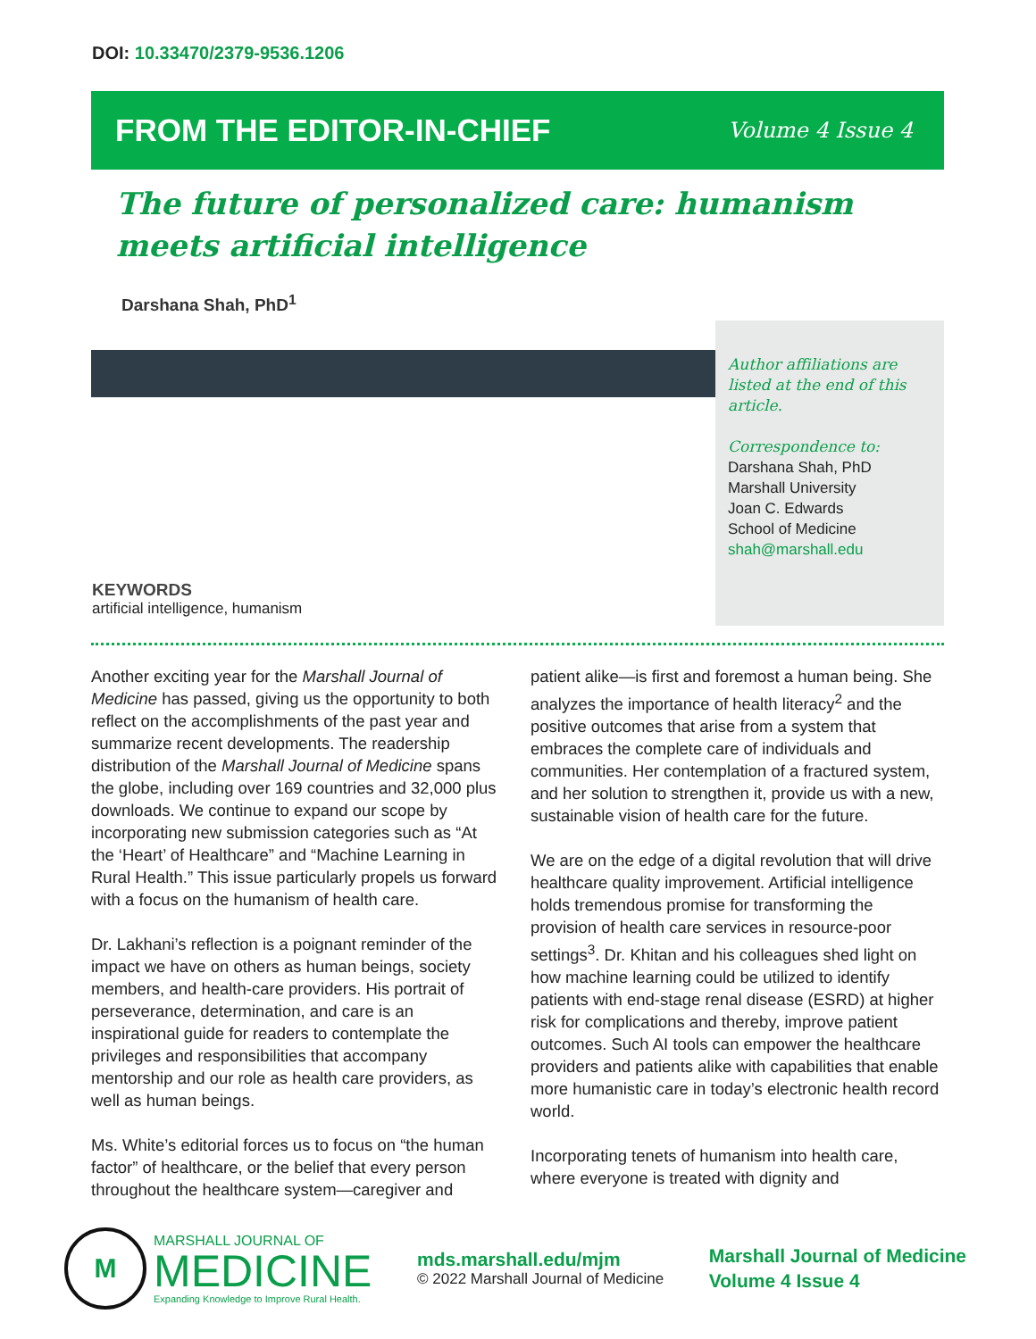DOI: 10.33470/2379-9536.1206
FROM THE EDITOR-IN-CHIEF
Volume 4 Issue 4
The future of personalized care: humanism meets artificial intelligence
Darshana Shah, PhD<sup>1</sup>
Author affiliations are listed at the end of this article.
Correspondence to:
Darshana Shah, PhD
Marshall University
Joan C. Edwards
School of Medicine
shah@marshall.edu
KEYWORDS
artificial intelligence, humanism
Another exciting year for the Marshall Journal of Medicine has passed, giving us the opportunity to both reflect on the accomplishments of the past year and summarize recent developments. The readership distribution of the Marshall Journal of Medicine spans the globe, including over 169 countries and 32,000 plus downloads. We continue to expand our scope by incorporating new submission categories such as “At the ‘Heart’ of Healthcare” and “Machine Learning in Rural Health.” This issue particularly propels us forward with a focus on the humanism of health care.
Dr. Lakhani’s reflection is a poignant reminder of the impact we have on others as human beings, society members, and health-care providers. His portrait of perseverance, determination, and care is an inspirational guide for readers to contemplate the privileges and responsibilities that accompany mentorship and our role as health care providers, as well as human beings.
Ms. White’s editorial forces us to focus on “the human factor” of healthcare, or the belief that every person throughout the healthcare system—caregiver and
patient alike—is first and foremost a human being. She analyzes the importance of health literacy<sup>2</sup> and the positive outcomes that arise from a system that embraces the complete care of individuals and communities. Her contemplation of a fractured system, and her solution to strengthen it, provide us with a new, sustainable vision of health care for the future.
We are on the edge of a digital revolution that will drive healthcare quality improvement. Artificial intelligence holds tremendous promise for transforming the provision of health care services in resource-poor settings<sup>3</sup>. Dr. Khitan and his colleagues shed light on how machine learning could be utilized to identify patients with end-stage renal disease (ESRD) at higher risk for complications and thereby, improve patient outcomes. Such AI tools can empower the healthcare providers and patients alike with capabilities that enable more humanistic care in today’s electronic health record world.
Incorporating tenets of humanism into health care, where everyone is treated with dignity and
M
MARSHALL JOURNAL OF
MEDICINE
Expanding Knowledge to Improve Rural Health.
mds.marshall.edu/mjm
© 2022 Marshall Journal of Medicine
Marshall Journal of Medicine
Volume 4 Issue 4